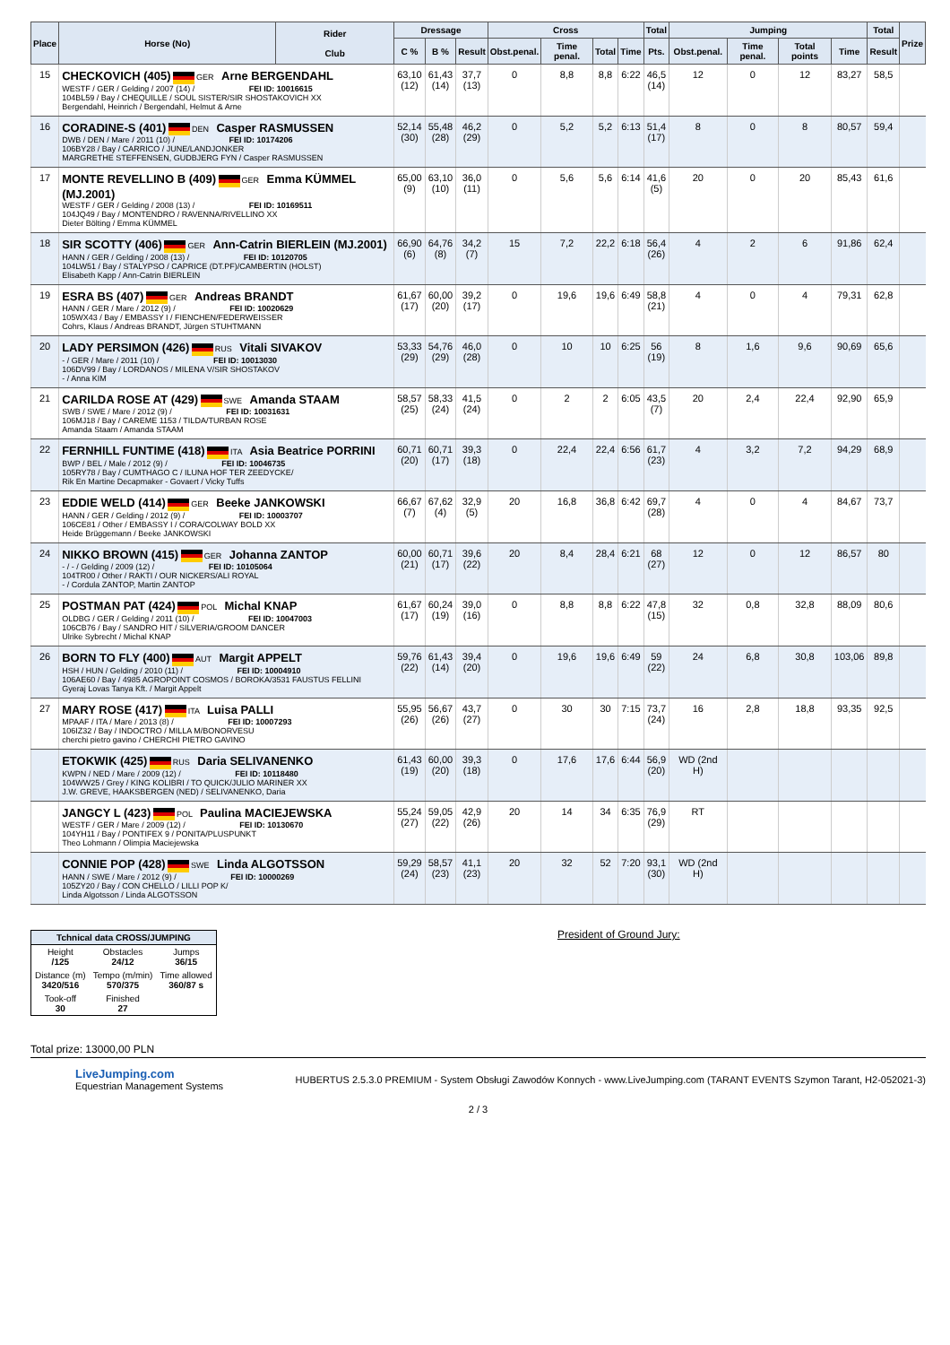| Place | Horse (No) | Rider Club | Dressage | | | Cross | | | | Total | Jumping | | | | Total | Prize |
| --- | --- | --- | --- | --- | --- | --- | --- | --- | --- | --- | --- | --- | --- | --- | --- | --- |
| | | | C % | B % | Result | Obst.penal. | Time penal. | Total | Time | Pts. | Obst.penal. | Time penal. | Total points | Time | Result | |
| 15 | CHECKOVICH (405) GER Arne BERGENDAHL WESTF / GER / Gelding / 2007 (14) / FEI ID: 10016615 104BL59 / Bay / CHEQUILLE / SOUL SISTER/SIR SHOSTAKOVICH XX Bergendahl, Heinrich / Bergendahl, Helmut & Arne | | 63,10 (12) | 61,43 (14) | 37,7 (13) | 0 | 8,8 | 8,8 | 6:22 | 46,5 (14) | 12 | 0 | 12 | 83,27 | 58,5 | |
| 16 | CORADINE-S (401) DEN Casper RASMUSSEN DWB / DEN / Mare / 2011 (10) / FEI ID: 10174206 106BY28 / Bay / CARRICO / JUNE/LANDJONKER MARGRETHE STEFFENSEN, GUDBJERG FYN / Casper RASMUSSEN | | 52,14 (30) | 55,48 (28) | 46,2 (29) | 0 | 5,2 | 5,2 | 6:13 | 51,4 (17) | 8 | 0 | 8 | 80,57 | 59,4 | |
| 17 | MONTE REVELLINO B (409) GER Emma KÜMMEL (MJ.2001) WESTF / GER / Gelding / 2008 (13) / FEI ID: 10169511 104JQ49 / Bay / MONTENDRO / RAVENNA/RIVELLINO XX Dieter Bölting / Emma KÜMMEL | | 65,00 (9) | 63,10 (10) | 36,0 (11) | 0 | 5,6 | 5,6 | 6:14 | 41,6 (5) | 20 | 0 | 20 | 85,43 | 61,6 | |
| 18 | SIR SCOTTY (406) GER Ann-Catrin BIERLEIN (MJ.2001) HANN / GER / Gelding / 2008 (13) / FEI ID: 10120705 104LW51 / Bay / STALYPSO / CAPRICE (DT.PF)/CAMBERTIN (HOLST) Elisabeth Kapp / Ann-Catrin BIERLEIN | | 66,90 (6) | 64,76 (8) | 34,2 (7) | 15 | 7,2 | 22,2 | 6:18 | 56,4 (26) | 4 | 2 | 6 | 91,86 | 62,4 | |
| 19 | ESRA BS (407) GER Andreas BRANDT HANN / GER / Mare / 2012 (9) / FEI ID: 10020629 105WX43 / Bay / EMBASSY I / FIENCHEN/FEDERWEISSER Cohrs, Klaus / Andreas BRANDT, Jürgen STUHTMANN | | 61,67 (17) | 60,00 (20) | 39,2 (17) | 0 | 19,6 | 19,6 | 6:49 | 58,8 (21) | 4 | 0 | 4 | 79,31 | 62,8 | |
| 20 | LADY PERSIMON (426) RUS Vitali SIVAKOV - / GER / Mare / 2011 (10) / FEI ID: 10013030 106DV99 / Bay / LORDANOS / MILENA V/SIR SHOSTAKOV - / Anna KIM | | 53,33 (29) | 54,76 (29) | 46,0 (28) | 0 | 10 | 10 | 6:25 | 56 (19) | 8 | 1,6 | 9,6 | 90,69 | 65,6 | |
| 21 | CARILDA ROSE AT (429) SWE Amanda STAAM SWB / SWE / Mare / 2012 (9) / FEI ID: 10031631 106MJ18 / Bay / CAREME 1153 / TILDA/TURBAN ROSE Amanda Staam / Amanda STAAM | | 58,57 (25) | 58,33 (24) | 41,5 (24) | 0 | 2 | 2 | 6:05 | 43,5 (7) | 20 | 2,4 | 22,4 | 92,90 | 65,9 | |
| 22 | FERNHILL FUNTIME (418) ITA Asia Beatrice PORRINI BWP / BEL / Male / 2012 (9) / FEI ID: 10046735 105RY78 / Bay / CUMTHAGO C / ILUNA HOF TER ZEEDYCKE/ Rik En Martine Decapmaker - Govaert / Vicky Tuffs | | 60,71 (20) | 60,71 (17) | 39,3 (18) | 0 | 22,4 | 22,4 | 6:56 | 61,7 (23) | 4 | 3,2 | 7,2 | 94,29 | 68,9 | |
| 23 | EDDIE WELD (414) GER Beeke JANKOWSKI HANN / GER / Gelding / 2012 (9) / FEI ID: 10003707 106CE81 / Other / EMBASSY I / CORA/COLWAY BOLD XX Heide Brüggemann / Beeke JANKOWSKI | | 66,67 (7) | 67,62 (4) | 32,9 (5) | 20 | 16,8 | 36,8 | 6:42 | 69,7 (28) | 4 | 0 | 4 | 84,67 | 73,7 | |
| 24 | NIKKO BROWN (415) GER Johanna ZANTOP - / - / Gelding / 2009 (12) / FEI ID: 10105064 104TR00 / Other / RAKTI / OUR NICKERS/ALI ROYAL - / Cordula ZANTOP, Martin ZANTOP | | 60,00 (21) | 60,71 (17) | 39,6 (22) | 20 | 8,4 | 28,4 | 6:21 | 68 (27) | 12 | 0 | 12 | 86,57 | 80 | |
| 25 | POSTMAN PAT (424) POL Michal KNAP OLDBG / GER / Gelding / 2011 (10) / FEI ID: 10047003 106CB76 / Bay / SANDRO HIT / SILVERIA/GROOM DANCER Ulrike Sybrecht / Michal KNAP | | 61,67 (17) | 60,24 (19) | 39,0 (16) | 0 | 8,8 | 8,8 | 6:22 | 47,8 (15) | 32 | 0,8 | 32,8 | 88,09 | 80,6 | |
| 26 | BORN TO FLY (400) AUT Margit APPELT HSH / HUN / Gelding / 2010 (11) / FEI ID: 10004910 106AE60 / Bay / 4985 AGROPOINT COSMOS / BOROKA/3531 FAUSTUS FELLINI Gyeraj Lovas Tanya Kft. / Margit Appelt | | 59,76 (22) | 61,43 (14) | 39,4 (20) | 0 | 19,6 | 19,6 | 6:49 | 59 (22) | 24 | 6,8 | 30,8 | 103,06 | 89,8 | |
| 27 | MARY ROSE (417) ITA Luisa PALLI MPAAF / ITA / Mare / 2013 (8) / FEI ID: 10007293 106IZ32 / Bay / INDOCTRO / MILLA M/BONORVESU cherchi pietro gavino / CHERCHI PIETRO GAVINO | | 55,95 (26) | 56,67 (26) | 43,7 (27) | 0 | 30 | 30 | 7:15 | 73,7 (24) | 16 | 2,8 | 18,8 | 93,35 | 92,5 | |
| | ETOKWIK (425) RUS Daria SELIVANENKO KWPN / NED / Mare / 2009 (12) / FEI ID: 10118480 104WW25 / Grey / KING KOLIBRI / TO QUICK/JULIO MARINER XX J.W. GREVE, HAAKSBERGEN (NED) / SELIVANENKO, Daria | | 61,43 (19) | 60,00 (20) | 39,3 (18) | 0 | 17,6 | 17,6 | 6:44 | 56,9 (20) | WD (2nd H) | | | | | |
| | JANGCY L (423) POL Paulina MACIEJEWSKA WESTF / GER / Mare / 2009 (12) / FEI ID: 10130670 104YH11 / Bay / PONTIFEX 9 / PONITA/PLUSPUNKT Theo Lohmann / Olimpia Maciejewska | | 55,24 (27) | 59,05 (22) | 42,9 (26) | 20 | 14 | 34 | 6:35 | 76,9 (29) | RT | | | | | |
| | CONNIE POP (428) SWE Linda ALGOTSSON HANN / SWE / Mare / 2012 (9) / FEI ID: 10000269 105ZY20 / Bay / CON CHELLO / LILLI POP K/ Linda Algotsson / Linda ALGOTSSON | | 59,29 (24) | 58,57 (23) | 41,1 (23) | 20 | 32 | 52 | 7:20 | 93,1 (30) | WD (2nd H) | | | | | |
| Tchnical data CROSS/JUMPING | | |
| Height /125 | Obstacles 24/12 | Jumps 36/15 |
| Distance (m) 3420/516 | Tempo (m/min) 570/375 | Time allowed 360/87 s |
| Took-off 30 | Finished 27 | |
President of Ground Jury:
Total prize: 13000,00 PLN
LiveJumping.com
Equestrian Management Systems
HUBERTUS 2.5.3.0 PREMIUM - System Obsługi Zawodów Konnych - www.LiveJumping.com (TARANT EVENTS Szymon Tarant, H2-052021-3)
2 / 3